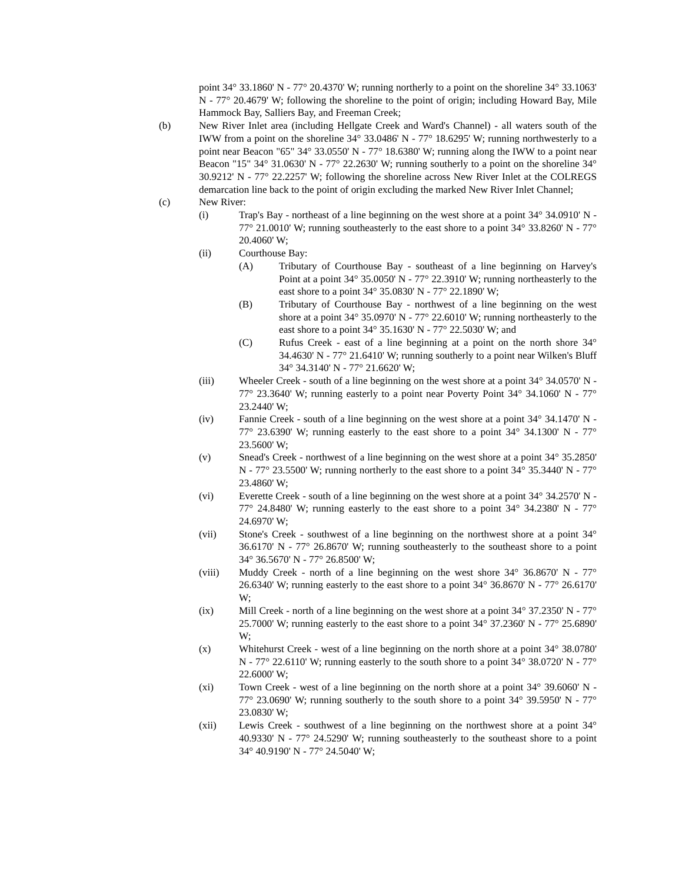point 34° 33.1860' N - 77° 20.4370' W; running northerly to a point on the shoreline 34° 33.1063' N - 77° 20.4679' W; following the shoreline to the point of origin; including Howard Bay, Mile Hammock Bay, Salliers Bay, and Freeman Creek;
(b) New River Inlet area (including Hellgate Creek and Ward's Channel) - all waters south of the IWW from a point on the shoreline 34° 33.0486' N - 77° 18.6295' W; running northwesterly to a point near Beacon "65" 34° 33.0550' N - 77° 18.6380' W; running along the IWW to a point near Beacon "15" 34° 31.0630' N - 77° 22.2630' W; running southerly to a point on the shoreline 34° 30.9212' N - 77° 22.2257' W; following the shoreline across New River Inlet at the COLREGS demarcation line back to the point of origin excluding the marked New River Inlet Channel;
(c) New River:
(i) Trap's Bay - northeast of a line beginning on the west shore at a point 34° 34.0910' N - 77° 21.0010' W; running southeasterly to the east shore to a point 34° 33.8260' N - 77° 20.4060' W;
(ii) Courthouse Bay:
(A) Tributary of Courthouse Bay - southeast of a line beginning on Harvey's Point at a point 34° 35.0050' N - 77° 22.3910' W; running northeasterly to the east shore to a point 34° 35.0830' N - 77° 22.1890' W;
(B) Tributary of Courthouse Bay - northwest of a line beginning on the west shore at a point 34° 35.0970' N - 77° 22.6010' W; running northeasterly to the east shore to a point 34° 35.1630' N - 77° 22.5030' W; and
(C) Rufus Creek - east of a line beginning at a point on the north shore 34° 34.4630' N - 77° 21.6410' W; running southerly to a point near Wilken's Bluff 34° 34.3140' N - 77° 21.6620' W;
(iii) Wheeler Creek - south of a line beginning on the west shore at a point 34° 34.0570' N - 77° 23.3640' W; running easterly to a point near Poverty Point 34° 34.1060' N - 77° 23.2440' W;
(iv) Fannie Creek - south of a line beginning on the west shore at a point 34° 34.1470' N - 77° 23.6390' W; running easterly to the east shore to a point 34° 34.1300' N - 77° 23.5600' W;
(v) Snead's Creek - northwest of a line beginning on the west shore at a point 34° 35.2850' N - 77° 23.5500' W; running northerly to the east shore to a point 34° 35.3440' N - 77° 23.4860' W;
(vi) Everette Creek - south of a line beginning on the west shore at a point 34° 34.2570' N - 77° 24.8480' W; running easterly to the east shore to a point 34° 34.2380' N - 77° 24.6970' W;
(vii) Stone's Creek - southwest of a line beginning on the northwest shore at a point 34° 36.6170' N - 77° 26.8670' W; running southeasterly to the southeast shore to a point 34° 36.5670' N - 77° 26.8500' W;
(viii) Muddy Creek - north of a line beginning on the west shore 34° 36.8670' N - 77° 26.6340' W; running easterly to the east shore to a point 34° 36.8670' N - 77° 26.6170' W;
(ix) Mill Creek - north of a line beginning on the west shore at a point 34° 37.2350' N - 77° 25.7000' W; running easterly to the east shore to a point 34° 37.2360' N - 77° 25.6890' W;
(x) Whitehurst Creek - west of a line beginning on the north shore at a point 34° 38.0780' N - 77° 22.6110' W; running easterly to the south shore to a point 34° 38.0720' N - 77° 22.6000' W;
(xi) Town Creek - west of a line beginning on the north shore at a point 34° 39.6060' N - 77° 23.0690' W; running southerly to the south shore to a point 34° 39.5950' N - 77° 23.0830' W;
(xii) Lewis Creek - southwest of a line beginning on the northwest shore at a point 34° 40.9330' N - 77° 24.5290' W; running southeasterly to the southeast shore to a point 34° 40.9190' N - 77° 24.5040' W;